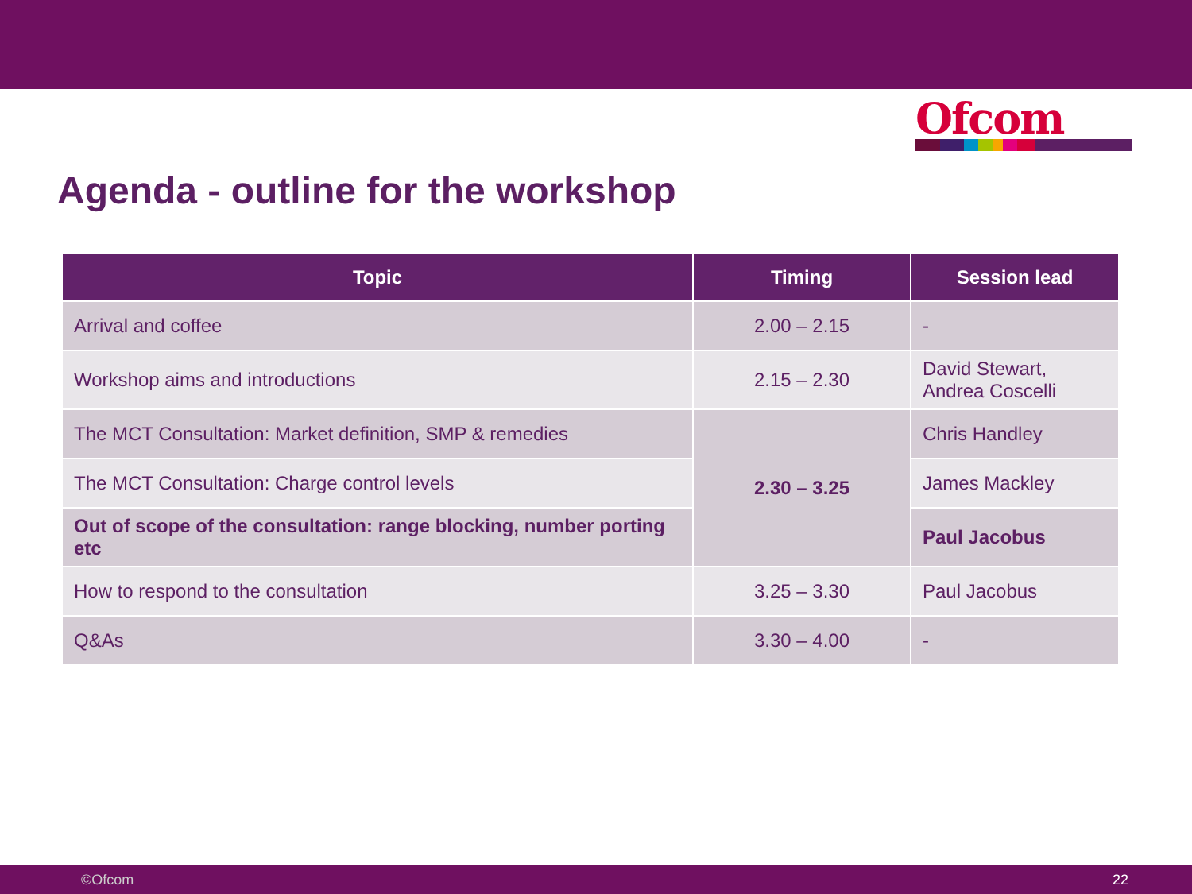Ofcom
Agenda - outline for the workshop
| Topic | Timing | Session lead |
| --- | --- | --- |
| Arrival and coffee | 2.00 – 2.15 | - |
| Workshop aims and introductions | 2.15 – 2.30 | David Stewart, Andrea Coscelli |
| The MCT Consultation: Market definition, SMP & remedies | 2.30 – 3.25 | Chris Handley |
| The MCT Consultation: Charge control levels | | James Mackley |
| Out of scope of the consultation: range blocking, number porting etc | | Paul Jacobus |
| How to respond to the consultation | 3.25 – 3.30 | Paul Jacobus |
| Q&As | 3.30 – 4.00 | - |
©Ofcom 22